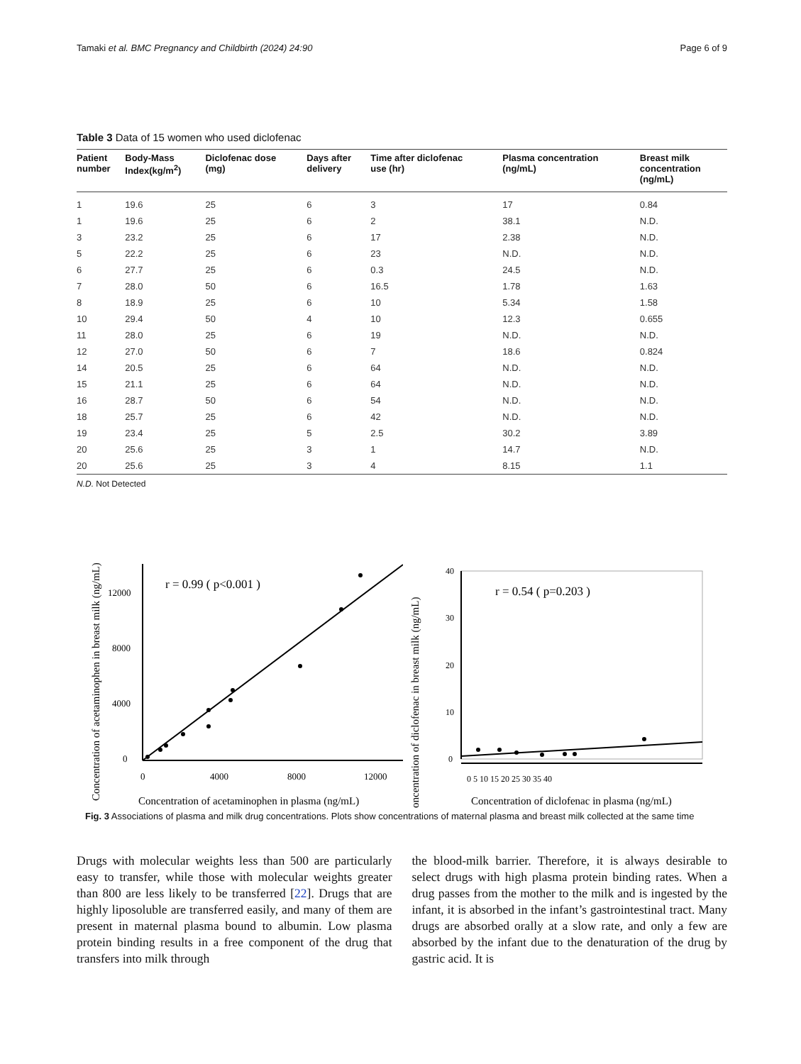Tamaki et al. BMC Pregnancy and Childbirth (2024) 24:90 Page 6 of 9
Table 3 Data of 15 women who used diclofenac
| Patient number | Body-Mass Index(kg/m<sup>2</sup>) | Diclofenac dose (mg) | Days after delivery | Time after diclofenac use (hr) | Plasma concentration (ng/mL) | Breast milk concentration (ng/mL) |
| --- | --- | --- | --- | --- | --- | --- |
| 1 | 19.6 | 25 | 6 | 3 | 17 | 0.84 |
| 1 | 19.6 | 25 | 6 | 2 | 38.1 | N.D. |
| 3 | 23.2 | 25 | 6 | 17 | 2.38 | N.D. |
| 5 | 22.2 | 25 | 6 | 23 | N.D. | N.D. |
| 6 | 27.7 | 25 | 6 | 0.3 | 24.5 | N.D. |
| 7 | 28.0 | 50 | 6 | 16.5 | 1.78 | 1.63 |
| 8 | 18.9 | 25 | 6 | 10 | 5.34 | 1.58 |
| 10 | 29.4 | 50 | 4 | 10 | 12.3 | 0.655 |
| 11 | 28.0 | 25 | 6 | 19 | N.D. | N.D. |
| 12 | 27.0 | 50 | 6 | 7 | 18.6 | 0.824 |
| 14 | 20.5 | 25 | 6 | 64 | N.D. | N.D. |
| 15 | 21.1 | 25 | 6 | 64 | N.D. | N.D. |
| 16 | 28.7 | 50 | 6 | 54 | N.D. | N.D. |
| 18 | 25.7 | 25 | 6 | 42 | N.D. | N.D. |
| 19 | 23.4 | 25 | 5 | 2.5 | 30.2 | 3.89 |
| 20 | 25.6 | 25 | 3 | 1 | 14.7 | N.D. |
| 20 | 25.6 | 25 | 3 | 4 | 8.15 | 1.1 |
N.D. Not Detected
Concentration of acetaminophen in breast milk (ng/mL)
0
4000
8000
12000
0
4000
8000
12000
r = 0.99 ( p<0.001 )
Concentration of acetaminophen in plasma (ng/mL)
Concentration of diclofenac in breast milk (ng/mL)
40
30
20
10
0
0 5 10 15 20 25 30 35 40
r = 0.54 ( p=0.203 )
Concentration of diclofenac in plasma (ng/mL)
Fig. 3 Associations of plasma and milk drug concentrations. Plots show concentrations of maternal plasma and breast milk collected at the same time
Drugs with molecular weights less than 500 are particularly easy to transfer, while those with molecular weights greater than 800 are less likely to be transferred [22]. Drugs that are highly liposoluble are transferred easily, and many of them are present in maternal plasma bound to albumin. Low plasma protein binding results in a free component of the drug that transfers into milk through
the blood-milk barrier. Therefore, it is always desirable to select drugs with high plasma protein binding rates. When a drug passes from the mother to the milk and is ingested by the infant, it is absorbed in the infant’s gastrointestinal tract. Many drugs are absorbed orally at a slow rate, and only a few are absorbed by the infant due to the denaturation of the drug by gastric acid. It is